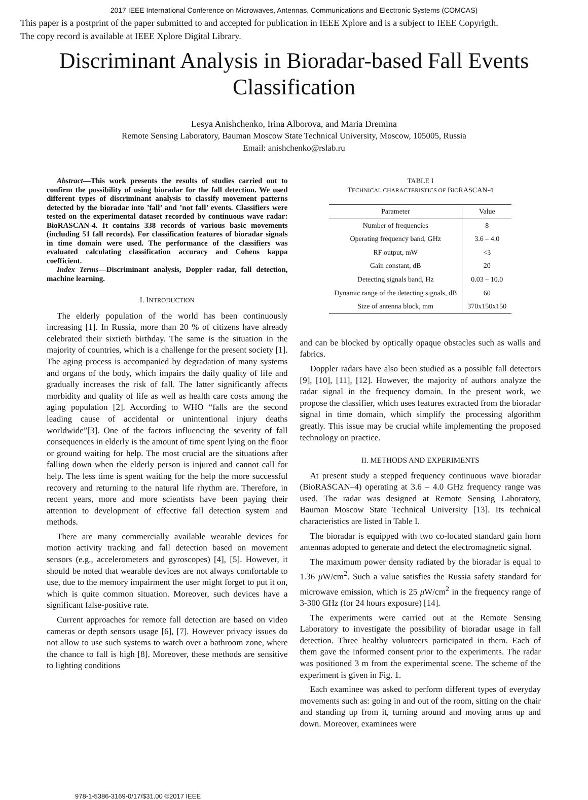2017 IEEE International Conference on Microwaves, Antennas, Communications and Electronic Systems (COMCAS)
This paper is a postprint of the paper submitted to and accepted for publication in IEEE Xplore and is a subject to IEEE Copyrigth.
The copy record is available at IEEE Xplore Digital Library.
Discriminant Analysis in Bioradar-based Fall Events Classification
Lesya Anishchenko, Irina Alborova, and Maria Dremina
Remote Sensing Laboratory, Bauman Moscow State Technical University, Moscow, 105005, Russia
Email: anishchenko@rslab.ru
Abstract—This work presents the results of studies carried out to confirm the possibility of using bioradar for the fall detection. We used different types of discriminant analysis to classify movement patterns detected by the bioradar into ’fall’ and ’not fall’ events. Classifiers were tested on the experimental dataset recorded by continuous wave radar: BioRASCAN-4. It contains 338 records of various basic movements (including 51 fall records). For classification features of bioradar signals in time domain were used. The performance of the classifiers was evaluated calculating classification accuracy and Cohens kappa coefficient.
Index Terms—Discriminant analysis, Doppler radar, fall detection, machine learning.
I. INTRODUCTION
The elderly population of the world has been continuously increasing [1]. In Russia, more than 20 % of citizens have already celebrated their sixtieth birthday. The same is the situation in the majority of countries, which is a challenge for the present society [1]. The aging process is accompanied by degradation of many systems and organs of the body, which impairs the daily quality of life and gradually increases the risk of fall. The latter significantly affects morbidity and quality of life as well as health care costs among the aging population [2]. According to WHO “falls are the second leading cause of accidental or unintentional injury deaths worldwide”[3]. One of the factors influencing the severity of fall consequences in elderly is the amount of time spent lying on the floor or ground waiting for help. The most crucial are the situations after falling down when the elderly person is injured and cannot call for help. The less time is spent waiting for the help the more successful recovery and returning to the natural life rhythm are. Therefore, in recent years, more and more scientists have been paying their attention to development of effective fall detection system and methods.
There are many commercially available wearable devices for motion activity tracking and fall detection based on movement sensors (e.g., accelerometers and gyroscopes) [4], [5]. However, it should be noted that wearable devices are not always comfortable to use, due to the memory impairment the user might forget to put it on, which is quite common situation. Moreover, such devices have a significant false-positive rate.
Current approaches for remote fall detection are based on video cameras or depth sensors usage [6], [7]. However privacy issues do not allow to use such systems to watch over a bathroom zone, where the chance to fall is high [8]. Moreover, these methods are sensitive to lighting conditions
TABLE I
TECHNICAL CHARACTERISTICS OF BIORASCAN-4
| Parameter | Value |
| --- | --- |
| Number of frequencies | 8 |
| Operating frequency band, GHz | 3.6 – 4.0 |
| RF output, mW | <3 |
| Gain constant, dB | 20 |
| Detecting signals band, Hz | 0.03 – 10.0 |
| Dynamic range of the detecting signals, dB | 60 |
| Size of antenna block, mm | 370x150x150 |
and can be blocked by optically opaque obstacles such as walls and fabrics.
Doppler radars have also been studied as a possible fall detectors [9], [10], [11], [12]. However, the majority of authors analyze the radar signal in the frequency domain. In the present work, we propose the classifier, which uses features extracted from the bioradar signal in time domain, which simplify the processing algorithm greatly. This issue may be crucial while implementing the proposed technology on practice.
II. METHODS AND EXPERIMENTS
At present study a stepped frequency continuous wave bioradar (BioRASCAN–4) operating at 3.6 – 4.0 GHz frequency range was used. The radar was designed at Remote Sensing Laboratory, Bauman Moscow State Technical University [13]. Its technical characteristics are listed in Table I.
The bioradar is equipped with two co-located standard gain horn antennas adopted to generate and detect the electromagnetic signal.
The maximum power density radiated by the bioradar is equal to 1.36 μ W/cm<sup>2</sup>. Such a value satisfies the Russia safety standard for microwave emission, which is 25 μ W/cm<sup>2</sup> in the frequency range of 3-300 GHz (for 24 hours exposure) [14].
The experiments were carried out at the Remote Sensing Laboratory to investigate the possibility of bioradar usage in fall detection. Three healthy volunteers participated in them. Each of them gave the informed consent prior to the experiments. The radar was positioned 3 m from the experimental scene. The scheme of the experiment is given in Fig. 1.
Each examinee was asked to perform different types of everyday movements such as: going in and out of the room, sitting on the chair and standing up from it, turning around and moving arms up and down. Moreover, examinees were
978-1-5386-3169-0/17/$31.00 ©2017 IEEE